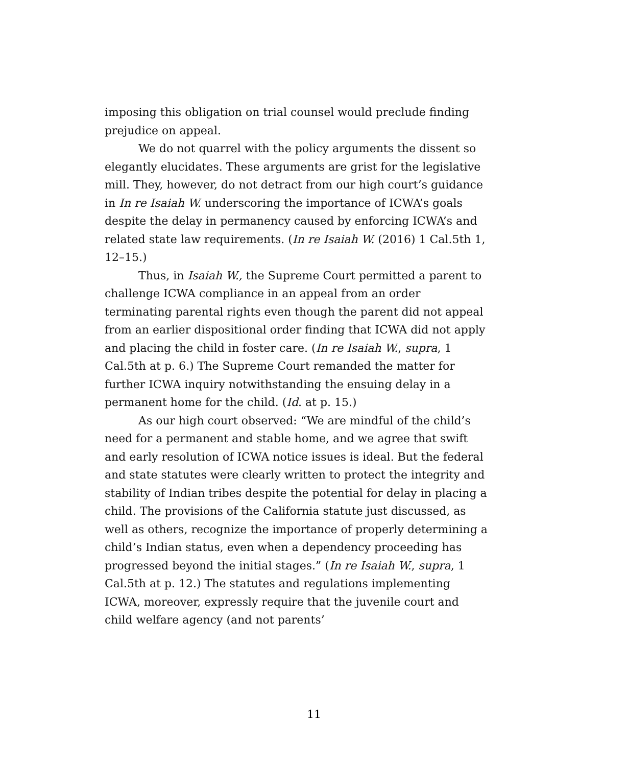imposing this obligation on trial counsel would preclude finding prejudice on appeal.
We do not quarrel with the policy arguments the dissent so elegantly elucidates. These arguments are grist for the legislative mill. They, however, do not detract from our high court’s guidance in In re Isaiah W. underscoring the importance of ICWA’s goals despite the delay in permanency caused by enforcing ICWA’s and related state law requirements. (In re Isaiah W. (2016) 1 Cal.5th 1, 12–15.)
Thus, in Isaiah W., the Supreme Court permitted a parent to challenge ICWA compliance in an appeal from an order terminating parental rights even though the parent did not appeal from an earlier dispositional order finding that ICWA did not apply and placing the child in foster care. (In re Isaiah W., supra, 1 Cal.5th at p. 6.) The Supreme Court remanded the matter for further ICWA inquiry notwithstanding the ensuing delay in a permanent home for the child. (Id. at p. 15.)
As our high court observed: “We are mindful of the child’s need for a permanent and stable home, and we agree that swift and early resolution of ICWA notice issues is ideal. But the federal and state statutes were clearly written to protect the integrity and stability of Indian tribes despite the potential for delay in placing a child. The provisions of the California statute just discussed, as well as others, recognize the importance of properly determining a child’s Indian status, even when a dependency proceeding has progressed beyond the initial stages.” (In re Isaiah W., supra, 1 Cal.5th at p. 12.) The statutes and regulations implementing ICWA, moreover, expressly require that the juvenile court and child welfare agency (and not parents’
11